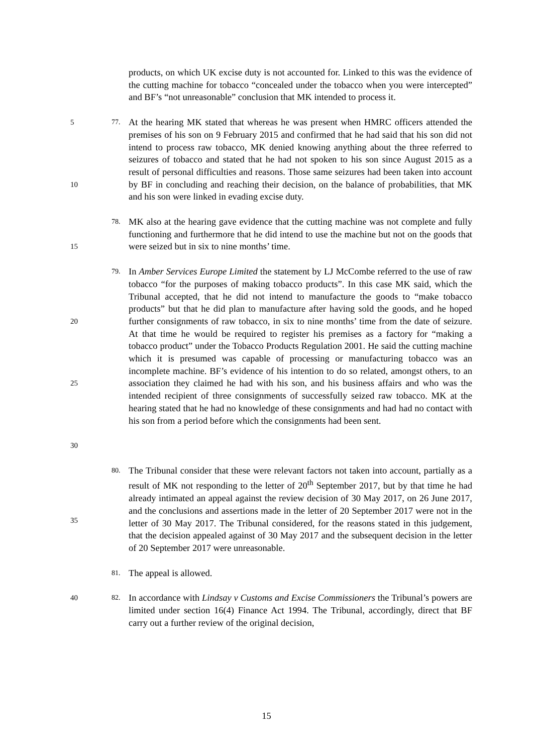products, on which UK excise duty is not accounted for. Linked to this was the evidence of the cutting machine for tobacco “concealed under the tobacco when you were intercepted” and BF’s “not unreasonable” conclusion that MK intended to process it.
5
10 77. At the hearing MK stated that whereas he was present when HMRC officers attended the premises of his son on 9 February 2015 and confirmed that he had said that his son did not intend to process raw tobacco, MK denied knowing anything about the three referred to seizures of tobacco and stated that he had not spoken to his son since August 2015 as a result of personal difficulties and reasons. Those same seizures had been taken into account by BF in concluding and reaching their decision, on the balance of probabilities, that MK and his son were linked in evading excise duty.
15 78. MK also at the hearing gave evidence that the cutting machine was not complete and fully functioning and furthermore that he did intend to use the machine but not on the goods that were seized but in six to nine months’ time.
20
25
30 79. In Amber Services Europe Limited the statement by LJ McCombe referred to the use of raw tobacco “for the purposes of making tobacco products”. In this case MK said, which the Tribunal accepted, that he did not intend to manufacture the goods to “make tobacco products” but that he did plan to manufacture after having sold the goods, and he hoped further consignments of raw tobacco, in six to nine months’ time from the date of seizure. At that time he would be required to register his premises as a factory for “making a tobacco product” under the Tobacco Products Regulation 2001. He said the cutting machine which it is presumed was capable of processing or manufacturing tobacco was an incomplete machine. BF’s evidence of his intention to do so related, amongst others, to an association they claimed he had with his son, and his business affairs and who was the intended recipient of three consignments of successfully seized raw tobacco. MK at the hearing stated that he had no knowledge of these consignments and had had no contact with his son from a period before which the consignments had been sent.
35 80. The Tribunal consider that these were relevant factors not taken into account, partially as a result of MK not responding to the letter of 20<sup>th</sup> September 2017, but by that time he had already intimated an appeal against the review decision of 30 May 2017, on 26 June 2017, and the conclusions and assertions made in the letter of 20 September 2017 were not in the letter of 30 May 2017. The Tribunal considered, for the reasons stated in this judgement, that the decision appealed against of 30 May 2017 and the subsequent decision in the letter of 20 September 2017 were unreasonable.
81. The appeal is allowed.
40 82. In accordance with Lindsay v Customs and Excise Commissioners the Tribunal’s powers are limited under section 16(4) Finance Act 1994. The Tribunal, accordingly, direct that BF carry out a further review of the original decision,
15